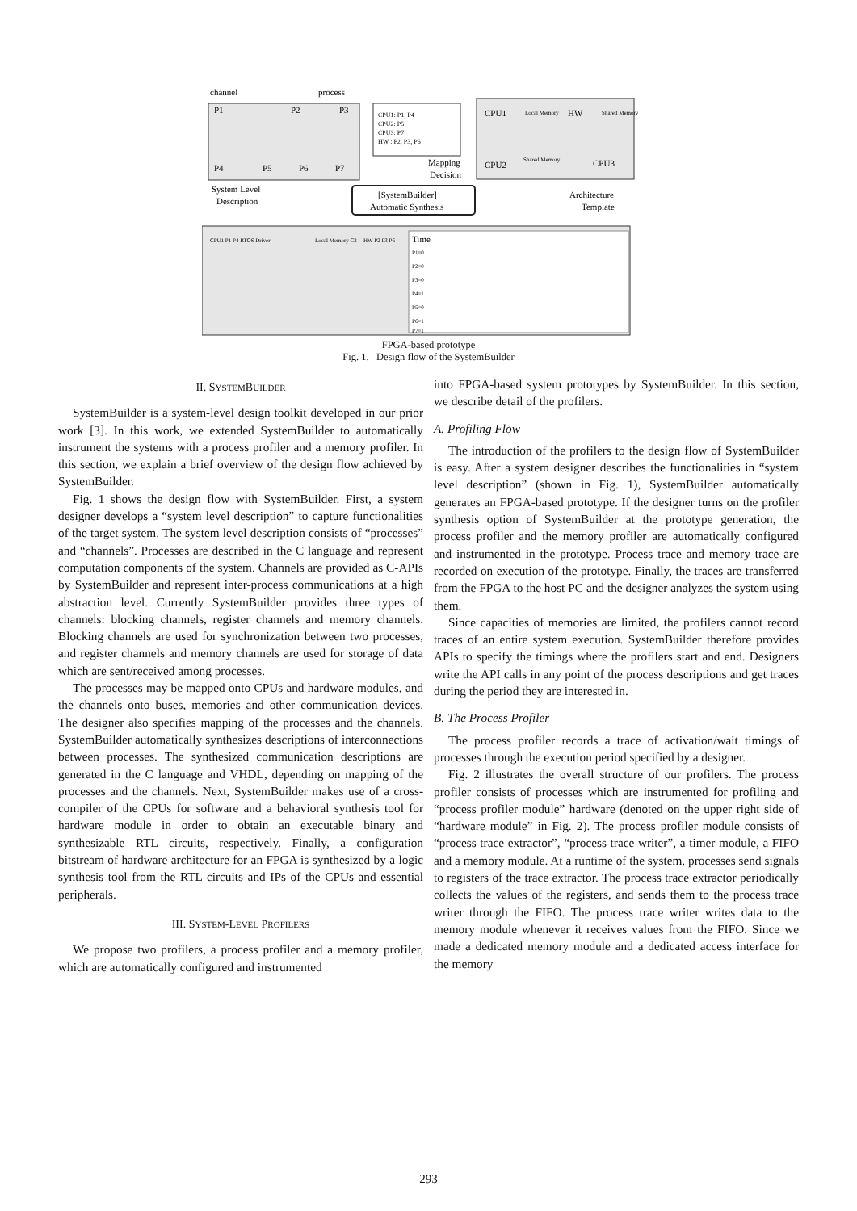channel
process
P1
P2
P3
P4
P5
P6
P7
System Level
Description
CPU1: P1, P4
CPU2: P5
CPU3: P7
HW : P2, P3, P6
Mapping
Decision
CPU1
HW
CPU2
CPU3
Local Memory
Shared Memory
Shared Memory
Architecture
Template
[SystemBuilder]
Automatic Synthesis
CPU1 P1 P4 RTOS Driver
Local Memory C2
HW P2 P3 P6
Time
P1=0
P2=0
P3=0
P4=1
P5=0
P6=1
P7=1
FPGA-based prototype
Fig. 1. Design flow of the SystemBuilder
II. SYSTEMBUILDER
SystemBuilder is a system-level design toolkit developed in our prior work [3]. In this work, we extended SystemBuilder to automatically instrument the systems with a process profiler and a memory profiler. In this section, we explain a brief overview of the design flow achieved by SystemBuilder.
Fig. 1 shows the design flow with SystemBuilder. First, a system designer develops a “system level description” to capture functionalities of the target system. The system level description consists of “processes” and “channels”. Processes are described in the C language and represent computation components of the system. Channels are provided as C-APIs by SystemBuilder and represent inter-process communications at a high abstraction level. Currently SystemBuilder provides three types of channels: blocking channels, register channels and memory channels. Blocking channels are used for synchronization between two processes, and register channels and memory channels are used for storage of data which are sent/received among processes.
The processes may be mapped onto CPUs and hardware modules, and the channels onto buses, memories and other communication devices. The designer also specifies mapping of the processes and the channels. SystemBuilder automatically synthesizes descriptions of interconnections between processes. The synthesized communication descriptions are generated in the C language and VHDL, depending on mapping of the processes and the channels. Next, SystemBuilder makes use of a cross-compiler of the CPUs for software and a behavioral synthesis tool for hardware module in order to obtain an executable binary and synthesizable RTL circuits, respectively. Finally, a configuration bitstream of hardware architecture for an FPGA is synthesized by a logic synthesis tool from the RTL circuits and IPs of the CPUs and essential peripherals.
III. SYSTEM-LEVEL PROFILERS
We propose two profilers, a process profiler and a memory profiler, which are automatically configured and instrumented
into FPGA-based system prototypes by SystemBuilder. In this section, we describe detail of the profilers.
A. Profiling Flow
The introduction of the profilers to the design flow of SystemBuilder is easy. After a system designer describes the functionalities in “system level description” (shown in Fig. 1), SystemBuilder automatically generates an FPGA-based prototype. If the designer turns on the profiler synthesis option of SystemBuilder at the prototype generation, the process profiler and the memory profiler are automatically configured and instrumented in the prototype. Process trace and memory trace are recorded on execution of the prototype. Finally, the traces are transferred from the FPGA to the host PC and the designer analyzes the system using them.
Since capacities of memories are limited, the profilers cannot record traces of an entire system execution. SystemBuilder therefore provides APIs to specify the timings where the profilers start and end. Designers write the API calls in any point of the process descriptions and get traces during the period they are interested in.
B. The Process Profiler
The process profiler records a trace of activation/wait timings of processes through the execution period specified by a designer.
Fig. 2 illustrates the overall structure of our profilers. The process profiler consists of processes which are instrumented for profiling and “process profiler module” hardware (denoted on the upper right side of “hardware module” in Fig. 2). The process profiler module consists of “process trace extractor”, “process trace writer”, a timer module, a FIFO and a memory module. At a runtime of the system, processes send signals to registers of the trace extractor. The process trace extractor periodically collects the values of the registers, and sends them to the process trace writer through the FIFO. The process trace writer writes data to the memory module whenever it receives values from the FIFO. Since we made a dedicated memory module and a dedicated access interface for the memory
293